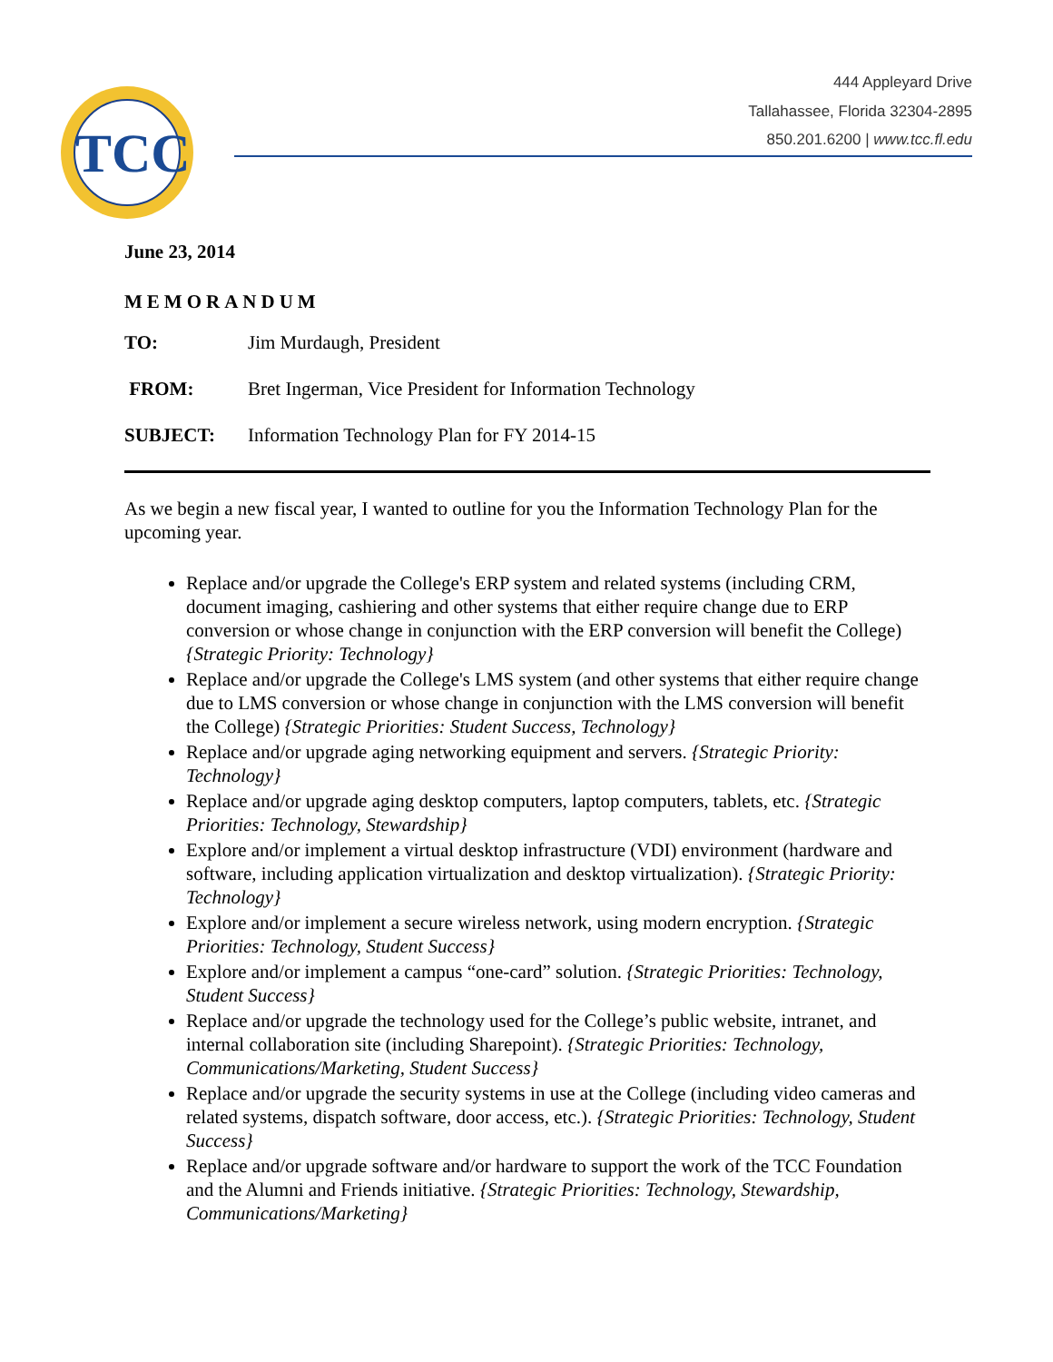TCC
444 Appleyard Drive
Tallahassee, Florida 32304-2895
850.201.6200 | www.tcc.fl.edu
June 23, 2014
MEMORANDUM
| TO: | Jim Murdaugh, President |
| FROM: | Bret Ingerman, Vice President for Information Technology |
| SUBJECT: | Information Technology Plan for FY 2014-15 |
As we begin a new fiscal year, I wanted to outline for you the Information Technology Plan for the upcoming year.
Replace and/or upgrade the College's ERP system and related systems (including CRM, document imaging, cashiering and other systems that either require change due to ERP conversion or whose change in conjunction with the ERP conversion will benefit the College) {Strategic Priority: Technology}
Replace and/or upgrade the College's LMS system (and other systems that either require change due to LMS conversion or whose change in conjunction with the LMS conversion will benefit the College) {Strategic Priorities: Student Success, Technology}
Replace and/or upgrade aging networking equipment and servers. {Strategic Priority: Technology}
Replace and/or upgrade aging desktop computers, laptop computers, tablets, etc. {Strategic Priorities: Technology, Stewardship}
Explore and/or implement a virtual desktop infrastructure (VDI) environment (hardware and software, including application virtualization and desktop virtualization). {Strategic Priority: Technology}
Explore and/or implement a secure wireless network, using modern encryption. {Strategic Priorities: Technology, Student Success}
Explore and/or implement a campus “one-card” solution. {Strategic Priorities: Technology, Student Success}
Replace and/or upgrade the technology used for the College’s public website, intranet, and internal collaboration site (including Sharepoint). {Strategic Priorities: Technology, Communications/Marketing, Student Success}
Replace and/or upgrade the security systems in use at the College (including video cameras and related systems, dispatch software, door access, etc.). {Strategic Priorities: Technology, Student Success}
Replace and/or upgrade software and/or hardware to support the work of the TCC Foundation and the Alumni and Friends initiative. {Strategic Priorities: Technology, Stewardship, Communications/Marketing}